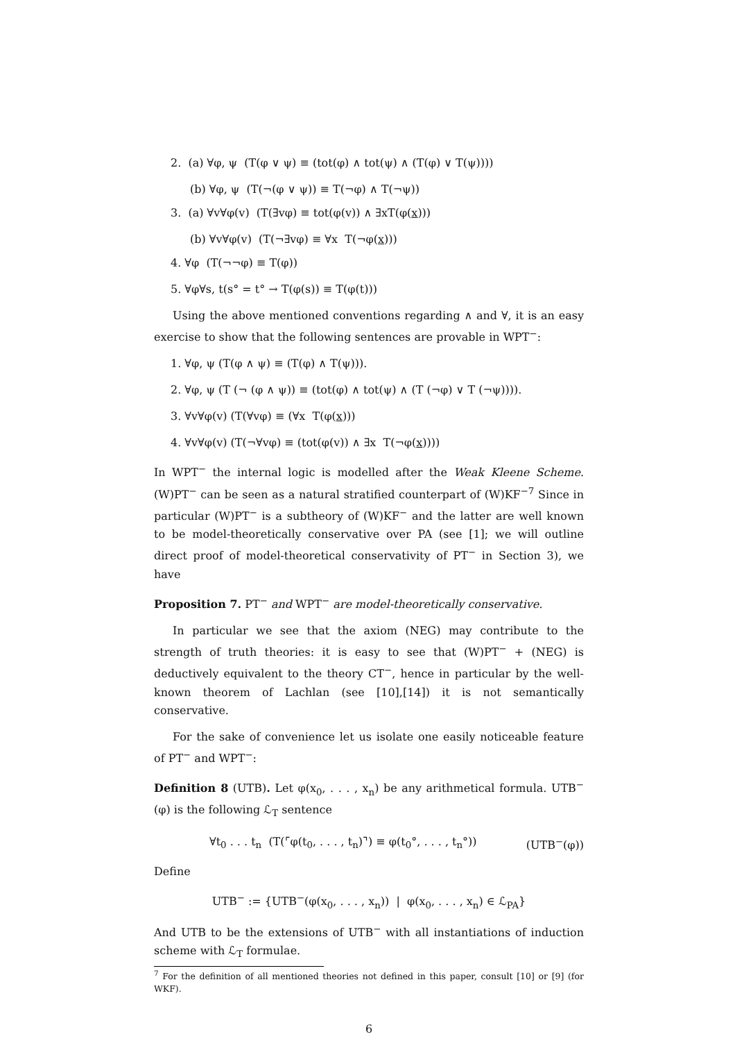2. (a) ∀φ, ψ (T(φ ∨ ψ) ≡ (tot(φ) ∧ tot(ψ) ∧ (T(φ) ∨ T(ψ))))
(b) ∀φ, ψ (T(¬(φ ∨ ψ)) ≡ T(¬φ) ∧ T(¬ψ))
3. (a) ∀v∀φ(v) (T(∃vφ) ≡ tot(φ(v)) ∧ ∃xT(φ(x)))
(b) ∀v∀φ(v) (T(¬∃vφ) ≡ ∀x T(¬φ(x)))
4. ∀φ (T(¬¬φ) ≡ T(φ))
5. ∀φ∀s, t(s° = t° → T(φ(s)) ≡ T(φ(t)))
Using the above mentioned conventions regarding ∧ and ∀, it is an easy exercise to show that the following sentences are provable in WPT<sup>−</sup>:
1. ∀φ, ψ (T(φ ∧ ψ) ≡ (T(φ) ∧ T(ψ))).
2. ∀φ, ψ (T (¬ (φ ∧ ψ)) ≡ (tot(φ) ∧ tot(ψ) ∧ (T (¬φ) ∨ T (¬ψ)))).
3. ∀v∀φ(v) (T(∀vφ) ≡ (∀x T(φ(x)))
4. ∀v∀φ(v) (T(¬∀vφ) ≡ (tot(φ(v)) ∧ ∃x T(¬φ(x))))
In WPT<sup>−</sup> the internal logic is modelled after the Weak Kleene Scheme. (W)PT<sup>−</sup> can be seen as a natural stratified counterpart of (W)KF<sup>−7</sup> Since in particular (W)PT<sup>−</sup> is a subtheory of (W)KF<sup>−</sup> and the latter are well known to be model-theoretically conservative over PA (see [1]; we will outline direct proof of model-theoretical conservativity of PT<sup>−</sup> in Section 3), we have
Proposition 7. PT<sup>−</sup> and WPT<sup>−</sup> are model-theoretically conservative.
In particular we see that the axiom (NEG) may contribute to the strength of truth theories: it is easy to see that (W)PT<sup>−</sup> + (NEG) is deductively equivalent to the theory CT<sup>−</sup>, hence in particular by the well-known theorem of Lachlan (see [10],[14]) it is not semantically conservative.
For the sake of convenience let us isolate one easily noticeable feature of PT<sup>−</sup> and WPT<sup>−</sup>:
Definition 8 (UTB). Let φ(x<sub>0</sub>, . . . , x<sub>n</sub>) be any arithmetical formula. UTB<sup>−</sup>(φ) is the following ℒ<sub>T</sub> sentence
∀t<sub>0</sub> . . . t<sub>n</sub> (T(⌜φ(t<sub>0</sub>, . . . , t<sub>n</sub>)⌝) ≡ φ(t<sub>0</sub>°, . . . , t<sub>n</sub>°)) (UTB<sup>−</sup>(φ))
Define
UTB<sup>−</sup> := {UTB<sup>−</sup>(φ(x<sub>0</sub>, . . . , x<sub>n</sub>)) | φ(x<sub>0</sub>, . . . , x<sub>n</sub>) ∈ ℒ<sub>PA</sub>}
And UTB to be the extensions of UTB<sup>−</sup> with all instantiations of induction scheme with ℒ<sub>T</sub> formulae.
<sup>7</sup> For the definition of all mentioned theories not defined in this paper, consult [10] or [9] (for WKF).
6